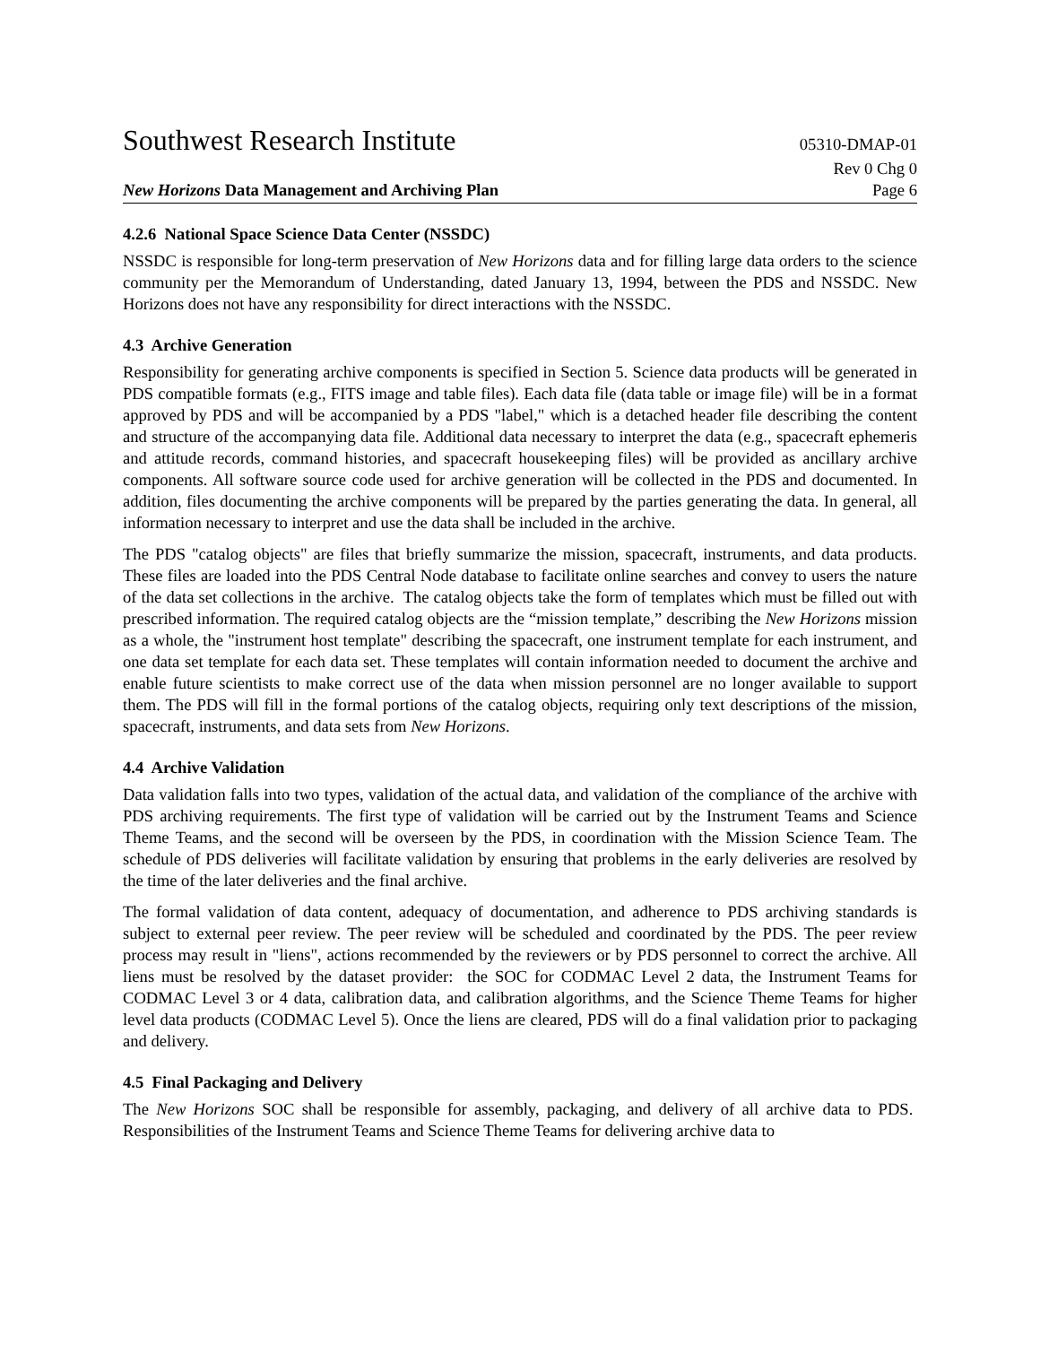Southwest Research Institute 05310-DMAP-01
Rev 0 Chg 0
New Horizons Data Management and Archiving Plan Page 6
4.2.6 National Space Science Data Center (NSSDC)
NSSDC is responsible for long-term preservation of New Horizons data and for filling large data orders to the science community per the Memorandum of Understanding, dated January 13, 1994, between the PDS and NSSDC. New Horizons does not have any responsibility for direct interactions with the NSSDC.
4.3 Archive Generation
Responsibility for generating archive components is specified in Section 5. Science data products will be generated in PDS compatible formats (e.g., FITS image and table files). Each data file (data table or image file) will be in a format approved by PDS and will be accompanied by a PDS "label," which is a detached header file describing the content and structure of the accompanying data file. Additional data necessary to interpret the data (e.g., spacecraft ephemeris and attitude records, command histories, and spacecraft housekeeping files) will be provided as ancillary archive components. All software source code used for archive generation will be collected in the PDS and documented. In addition, files documenting the archive components will be prepared by the parties generating the data. In general, all information necessary to interpret and use the data shall be included in the archive.
The PDS "catalog objects" are files that briefly summarize the mission, spacecraft, instruments, and data products. These files are loaded into the PDS Central Node database to facilitate online searches and convey to users the nature of the data set collections in the archive. The catalog objects take the form of templates which must be filled out with prescribed information. The required catalog objects are the “mission template,” describing the New Horizons mission as a whole, the "instrument host template" describing the spacecraft, one instrument template for each instrument, and one data set template for each data set. These templates will contain information needed to document the archive and enable future scientists to make correct use of the data when mission personnel are no longer available to support them. The PDS will fill in the formal portions of the catalog objects, requiring only text descriptions of the mission, spacecraft, instruments, and data sets from New Horizons.
4.4 Archive Validation
Data validation falls into two types, validation of the actual data, and validation of the compliance of the archive with PDS archiving requirements. The first type of validation will be carried out by the Instrument Teams and Science Theme Teams, and the second will be overseen by the PDS, in coordination with the Mission Science Team. The schedule of PDS deliveries will facilitate validation by ensuring that problems in the early deliveries are resolved by the time of the later deliveries and the final archive.
The formal validation of data content, adequacy of documentation, and adherence to PDS archiving standards is subject to external peer review. The peer review will be scheduled and coordinated by the PDS. The peer review process may result in "liens", actions recommended by the reviewers or by PDS personnel to correct the archive. All liens must be resolved by the dataset provider: the SOC for CODMAC Level 2 data, the Instrument Teams for CODMAC Level 3 or 4 data, calibration data, and calibration algorithms, and the Science Theme Teams for higher level data products (CODMAC Level 5). Once the liens are cleared, PDS will do a final validation prior to packaging and delivery.
4.5 Final Packaging and Delivery
The New Horizons SOC shall be responsible for assembly, packaging, and delivery of all archive data to PDS. Responsibilities of the Instrument Teams and Science Theme Teams for delivering archive data to